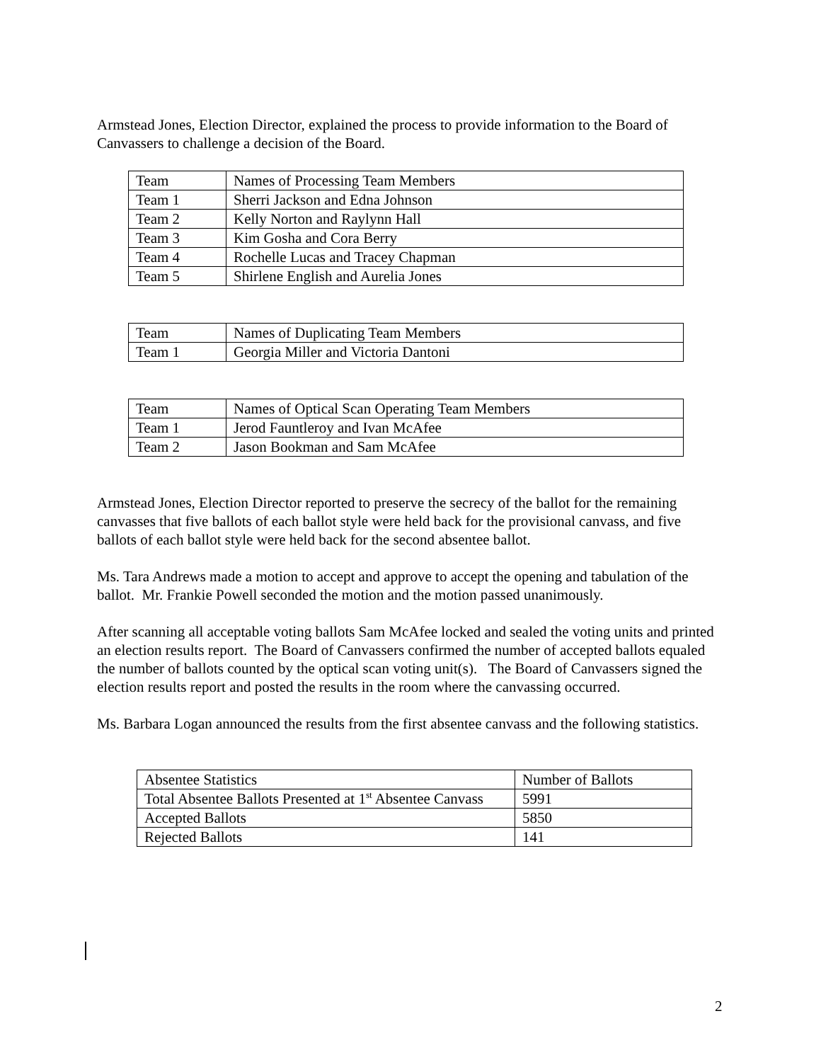Armstead Jones, Election Director, explained the process to provide information to the Board of Canvassers to challenge a decision of the Board.
| Team | Names of Processing Team Members |
| Team 1 | Sherri Jackson and Edna Johnson |
| Team 2 | Kelly Norton and Raylynn Hall |
| Team 3 | Kim Gosha and Cora Berry |
| Team 4 | Rochelle Lucas and Tracey Chapman |
| Team 5 | Shirlene English and Aurelia Jones |
| Team | Names of Duplicating Team Members |
| Team 1 | Georgia Miller and Victoria Dantoni |
| Team | Names of Optical Scan Operating Team Members |
| Team 1 | Jerod Fauntleroy and Ivan McAfee |
| Team 2 | Jason Bookman and Sam McAfee |
Armstead Jones, Election Director reported to preserve the secrecy of the ballot for the remaining canvasses that five ballots of each ballot style were held back for the provisional canvass, and five ballots of each ballot style were held back for the second absentee ballot.
Ms. Tara Andrews made a motion to accept and approve to accept the opening and tabulation of the ballot. Mr. Frankie Powell seconded the motion and the motion passed unanimously.
After scanning all acceptable voting ballots Sam McAfee locked and sealed the voting units and printed an election results report. The Board of Canvassers confirmed the number of accepted ballots equaled the number of ballots counted by the optical scan voting unit(s). The Board of Canvassers signed the election results report and posted the results in the room where the canvassing occurred.
Ms. Barbara Logan announced the results from the first absentee canvass and the following statistics.
| Absentee Statistics | Number of Ballots |
| Total Absentee Ballots Presented at 1<sup>st</sup> Absentee Canvass | 5991 |
| Accepted Ballots | 5850 |
| Rejected Ballots | 141 |
2